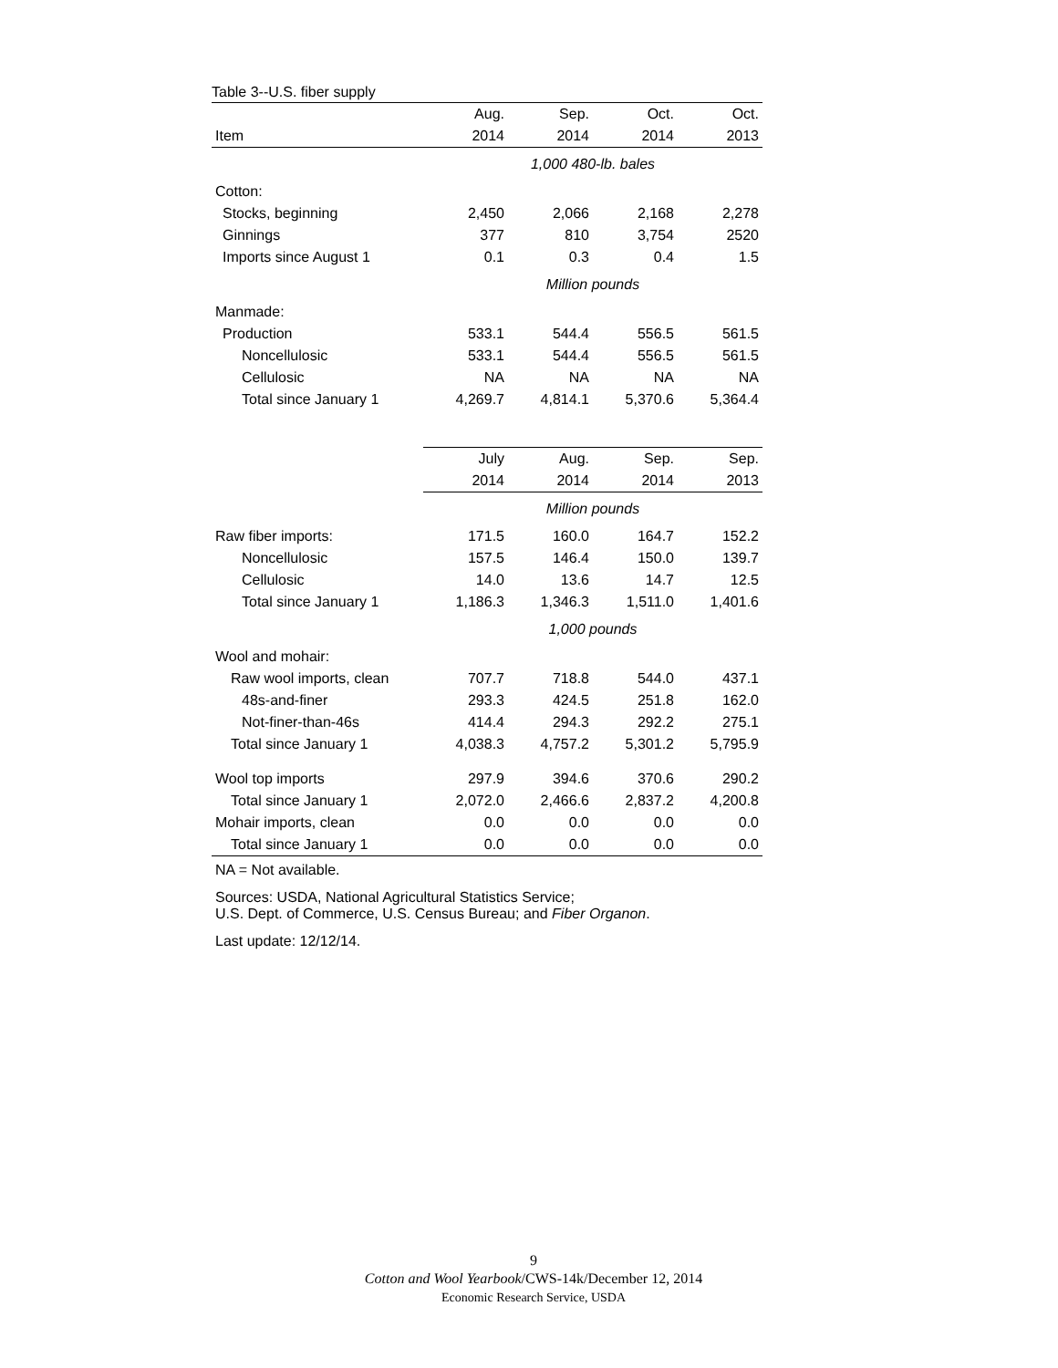Table 3--U.S. fiber supply
| | Aug. | Sep. | Oct. | Oct. |
| --- | --- | --- | --- | --- |
| Item | 2014 | 2014 | 2014 | 2013 |
| | 1,000 480-lb. bales | | | |
| Cotton: | | | | |
| Stocks, beginning | 2,450 | 2,066 | 2,168 | 2,278 |
| Ginnings | 377 | 810 | 3,754 | 2520 |
| Imports since August 1 | 0.1 | 0.3 | 0.4 | 1.5 |
| | Million pounds | | | |
| Manmade: | | | | |
| Production | 533.1 | 544.4 | 556.5 | 561.5 |
| Noncellulosic | 533.1 | 544.4 | 556.5 | 561.5 |
| Cellulosic | NA | NA | NA | NA |
| Total since January 1 | 4,269.7 | 4,814.1 | 5,370.6 | 5,364.4 |
| | July | Aug. | Sep. | Sep. |
| | 2014 | 2014 | 2014 | 2013 |
| | Million pounds | | | |
| Raw fiber imports: | 171.5 | 160.0 | 164.7 | 152.2 |
| Noncellulosic | 157.5 | 146.4 | 150.0 | 139.7 |
| Cellulosic | 14.0 | 13.6 | 14.7 | 12.5 |
| Total since January 1 | 1,186.3 | 1,346.3 | 1,511.0 | 1,401.6 |
| | 1,000 pounds | | | |
| Wool and mohair: | | | | |
| Raw wool imports, clean | 707.7 | 718.8 | 544.0 | 437.1 |
| 48s-and-finer | 293.3 | 424.5 | 251.8 | 162.0 |
| Not-finer-than-46s | 414.4 | 294.3 | 292.2 | 275.1 |
| Total since January 1 | 4,038.3 | 4,757.2 | 5,301.2 | 5,795.9 |
| Wool top imports | 297.9 | 394.6 | 370.6 | 290.2 |
| Total since January 1 | 2,072.0 | 2,466.6 | 2,837.2 | 4,200.8 |
| Mohair imports, clean | 0.0 | 0.0 | 0.0 | 0.0 |
| Total since January 1 | 0.0 | 0.0 | 0.0 | 0.0 |
NA = Not available.
Sources: USDA, National Agricultural Statistics Service;
U.S. Dept. of Commerce, U.S. Census Bureau; and Fiber Organon.
Last update: 12/12/14.
9
Cotton and Wool Yearbook/CWS-14k/December 12, 2014
Economic Research Service, USDA